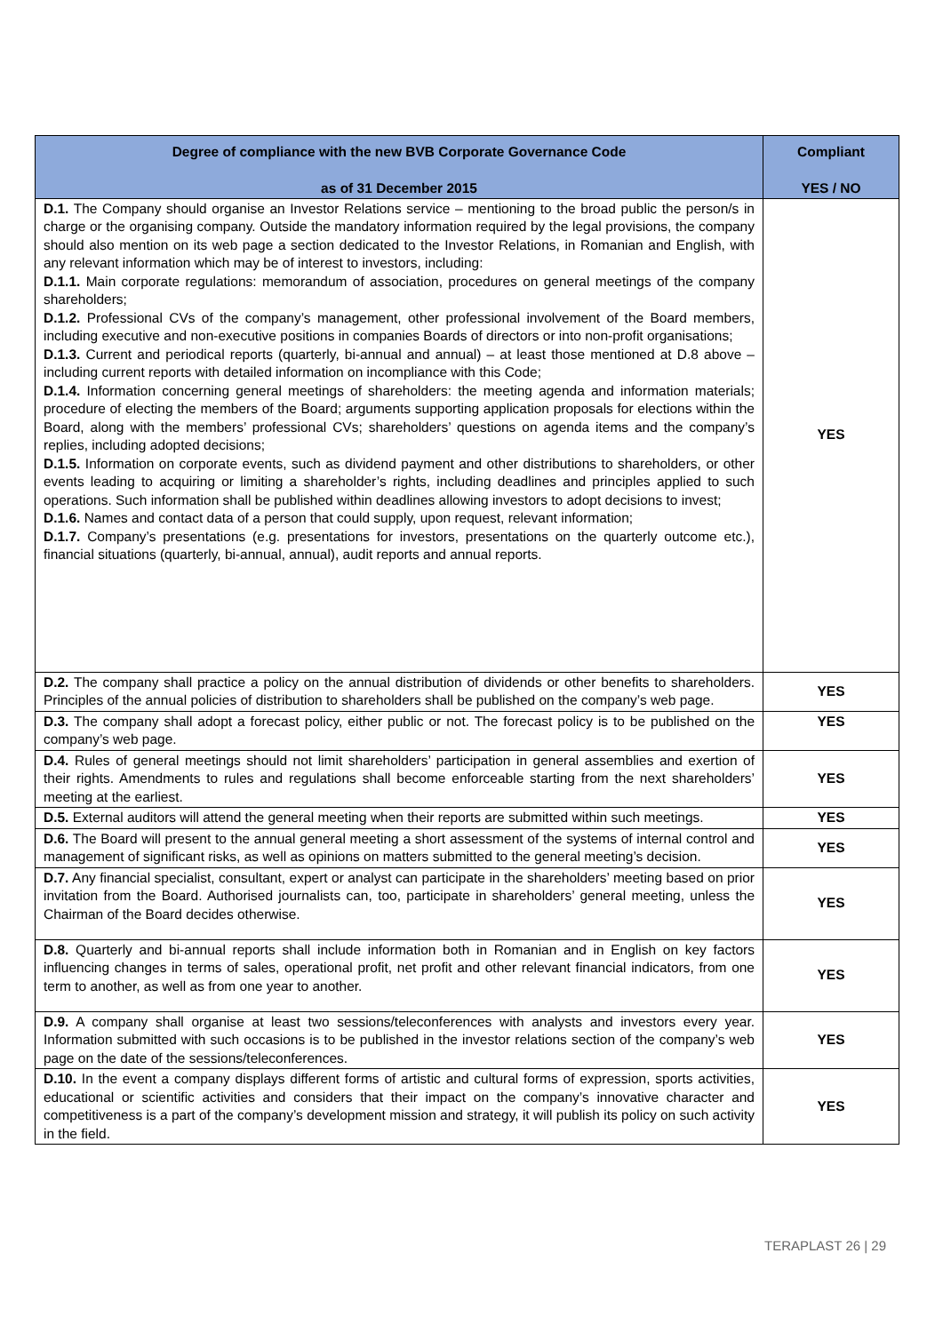| Degree of compliance with the new BVB Corporate Governance Code as of 31 December 2015 | Compliant YES / NO |
| --- | --- |
| D.1. The Company should organise an Investor Relations service – mentioning to the broad public the person/s in charge or the organising company. Outside the mandatory information required by the legal provisions, the company should also mention on its web page a section dedicated to the Investor Relations, in Romanian and English, with any relevant information which may be of interest to investors, including: D.1.1. Main corporate regulations: memorandum of association, procedures on general meetings of the company shareholders; D.1.2. Professional CVs of the company’s management, other professional involvement of the Board members, including executive and non-executive positions in companies Boards of directors or into non-profit organisations; D.1.3. Current and periodical reports (quarterly, bi-annual and annual) – at least those mentioned at D.8 above – including current reports with detailed information on incompliance with this Code; D.1.4. Information concerning general meetings of shareholders: the meeting agenda and information materials; procedure of electing the members of the Board; arguments supporting application proposals for elections within the Board, along with the members’ professional CVs; shareholders’ questions on agenda items and the company’s replies, including adopted decisions; D.1.5. Information on corporate events, such as dividend payment and other distributions to shareholders, or other events leading to acquiring or limiting a shareholder’s rights, including deadlines and principles applied to such operations. Such information shall be published within deadlines allowing investors to adopt decisions to invest; D.1.6. Names and contact data of a person that could supply, upon request, relevant information; D.1.7. Company’s presentations (e.g. presentations for investors, presentations on the quarterly outcome etc.), financial situations (quarterly, bi-annual, annual), audit reports and annual reports. | YES |
| D.2. The company shall practice a policy on the annual distribution of dividends or other benefits to shareholders. Principles of the annual policies of distribution to shareholders shall be published on the company’s web page. | YES |
| D.3. The company shall adopt a forecast policy, either public or not. The forecast policy is to be published on the company’s web page. | YES |
| D.4. Rules of general meetings should not limit shareholders’ participation in general assemblies and exertion of their rights. Amendments to rules and regulations shall become enforceable starting from the next shareholders’ meeting at the earliest. | YES |
| D.5. External auditors will attend the general meeting when their reports are submitted within such meetings. | YES |
| D.6. The Board will present to the annual general meeting a short assessment of the systems of internal control and management of significant risks, as well as opinions on matters submitted to the general meeting’s decision. | YES |
| D.7. Any financial specialist, consultant, expert or analyst can participate in the shareholders’ meeting based on prior invitation from the Board. Authorised journalists can, too, participate in shareholders’ general meeting, unless the Chairman of the Board decides otherwise. | YES |
| D.8. Quarterly and bi-annual reports shall include information both in Romanian and in English on key factors influencing changes in terms of sales, operational profit, net profit and other relevant financial indicators, from one term to another, as well as from one year to another. | YES |
| D.9. A company shall organise at least two sessions/teleconferences with analysts and investors every year. Information submitted with such occasions is to be published in the investor relations section of the company’s web page on the date of the sessions/teleconferences. | YES |
| D.10. In the event a company displays different forms of artistic and cultural forms of expression, sports activities, educational or scientific activities and considers that their impact on the company’s innovative character and competitiveness is a part of the company’s development mission and strategy, it will publish its policy on such activity in the field. | YES |
TERAPLAST 26 | 29